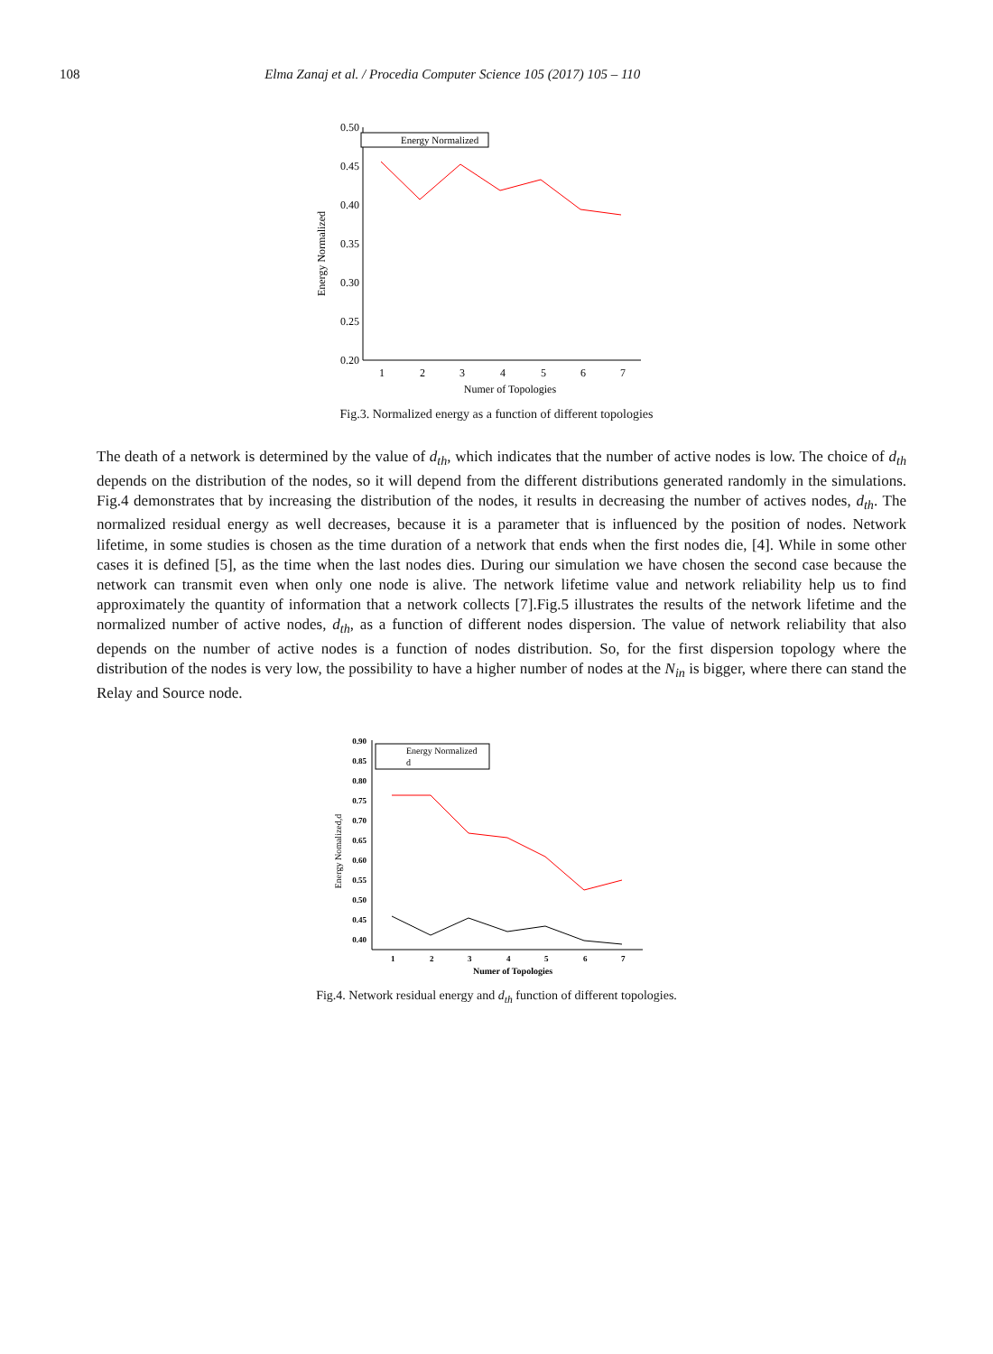108 Elma Zanaj et al. / Procedia Computer Science 105 (2017) 105 – 110
0.50
0.45
0.40
0.35
0.30
0.25
0.20
1
2
3
4
5
6
7
Numer of Topologies
Energy Normalized
Energy Normalized
Fig.3. Normalized energy as a function of different topologies
The death of a network is determined by the value of d<sub>th</sub>, which indicates that the number of active nodes is low. The choice of d<sub>th</sub> depends on the distribution of the nodes, so it will depend from the different distributions generated randomly in the simulations. Fig.4 demonstrates that by increasing the distribution of the nodes, it results in decreasing the number of actives nodes, d<sub>th</sub>. The normalized residual energy as well decreases, because it is a parameter that is influenced by the position of nodes. Network lifetime, in some studies is chosen as the time duration of a network that ends when the first nodes die, [4]. While in some other cases it is defined [5], as the time when the last nodes dies. During our simulation we have chosen the second case because the network can transmit even when only one node is alive. The network lifetime value and network reliability help us to find approximately the quantity of information that a network collects [7].Fig.5 illustrates the results of the network lifetime and the normalized number of active nodes, d<sub>th</sub>, as a function of different nodes dispersion. The value of network reliability that also depends on the number of active nodes is a function of nodes distribution. So, for the first dispersion topology where the distribution of the nodes is very low, the possibility to have a higher number of nodes at the N<sub>in</sub> is bigger, where there can stand the Relay and Source node.
0.90
0.85
0.80
0.75
0.70
0.65
0.60
0.55
0.50
0.45
0.40
1
2
3
4
5
6
7
Numer of Topologies
Energy Nomalized,d
Energy Normalized
d
Fig.4. Network residual energy and d<sub>th</sub> function of different topologies.